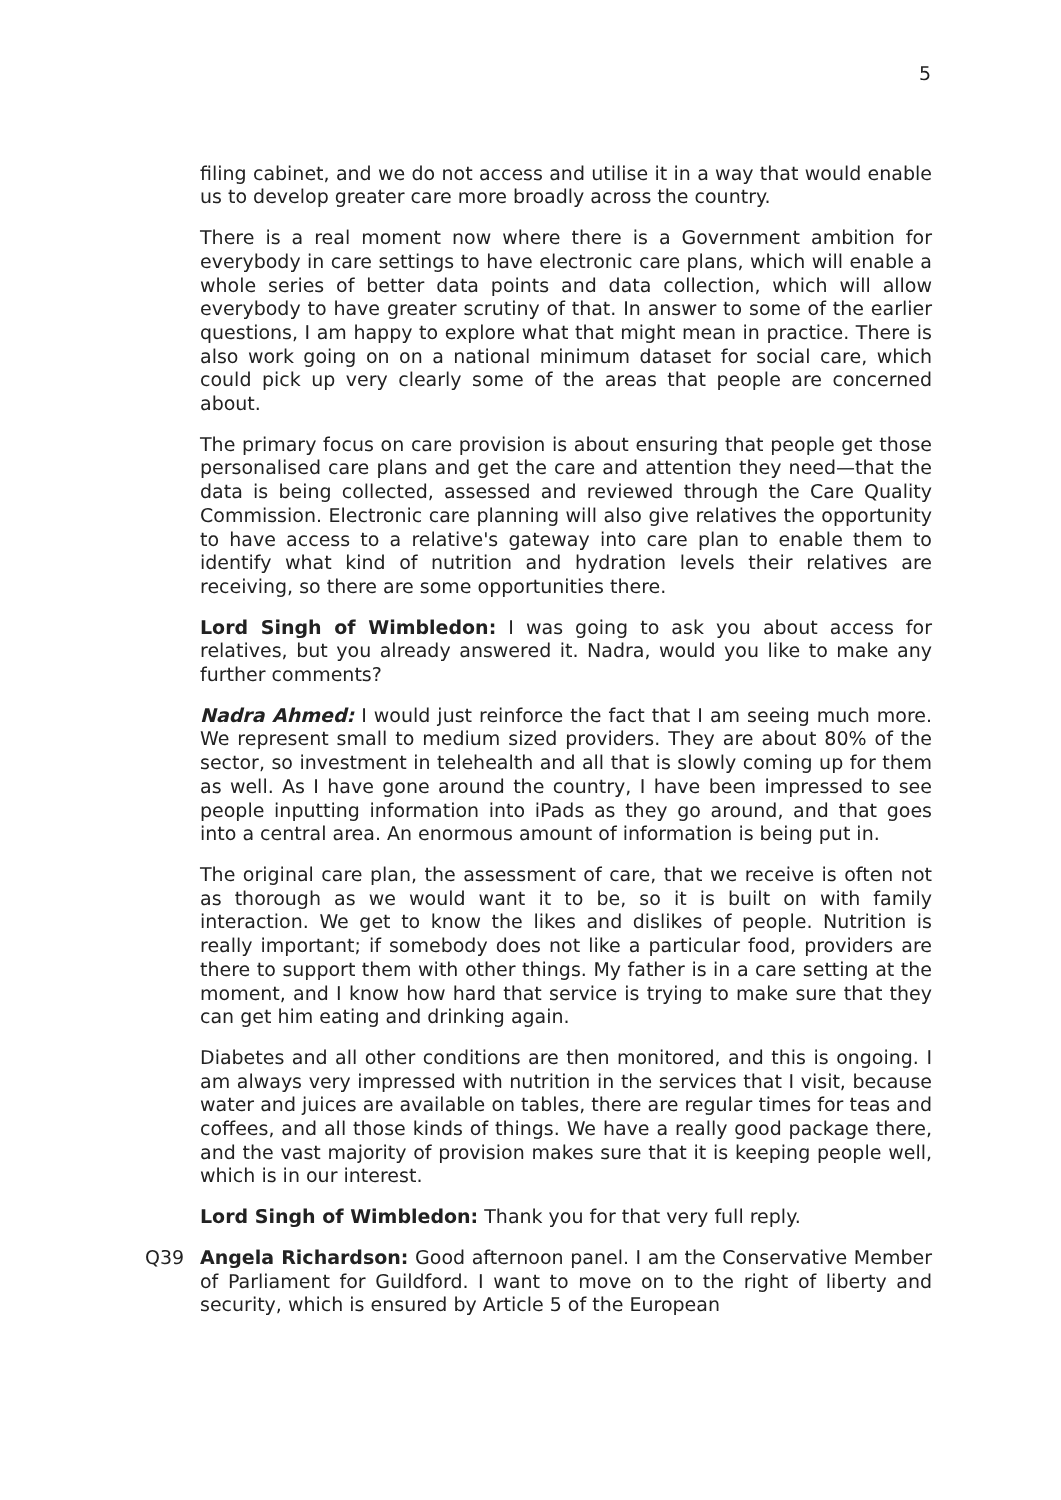5
filing cabinet, and we do not access and utilise it in a way that would enable us to develop greater care more broadly across the country.
There is a real moment now where there is a Government ambition for everybody in care settings to have electronic care plans, which will enable a whole series of better data points and data collection, which will allow everybody to have greater scrutiny of that. In answer to some of the earlier questions, I am happy to explore what that might mean in practice. There is also work going on on a national minimum dataset for social care, which could pick up very clearly some of the areas that people are concerned about.
The primary focus on care provision is about ensuring that people get those personalised care plans and get the care and attention they need—that the data is being collected, assessed and reviewed through the Care Quality Commission. Electronic care planning will also give relatives the opportunity to have access to a relative's gateway into care plan to enable them to identify what kind of nutrition and hydration levels their relatives are receiving, so there are some opportunities there.
Lord Singh of Wimbledon: I was going to ask you about access for relatives, but you already answered it. Nadra, would you like to make any further comments?
Nadra Ahmed: I would just reinforce the fact that I am seeing much more. We represent small to medium sized providers. They are about 80% of the sector, so investment in telehealth and all that is slowly coming up for them as well. As I have gone around the country, I have been impressed to see people inputting information into iPads as they go around, and that goes into a central area. An enormous amount of information is being put in.
The original care plan, the assessment of care, that we receive is often not as thorough as we would want it to be, so it is built on with family interaction. We get to know the likes and dislikes of people. Nutrition is really important; if somebody does not like a particular food, providers are there to support them with other things. My father is in a care setting at the moment, and I know how hard that service is trying to make sure that they can get him eating and drinking again.
Diabetes and all other conditions are then monitored, and this is ongoing. I am always very impressed with nutrition in the services that I visit, because water and juices are available on tables, there are regular times for teas and coffees, and all those kinds of things. We have a really good package there, and the vast majority of provision makes sure that it is keeping people well, which is in our interest.
Lord Singh of Wimbledon: Thank you for that very full reply.
Q39 Angela Richardson: Good afternoon panel. I am the Conservative Member of Parliament for Guildford. I want to move on to the right of liberty and security, which is ensured by Article 5 of the European